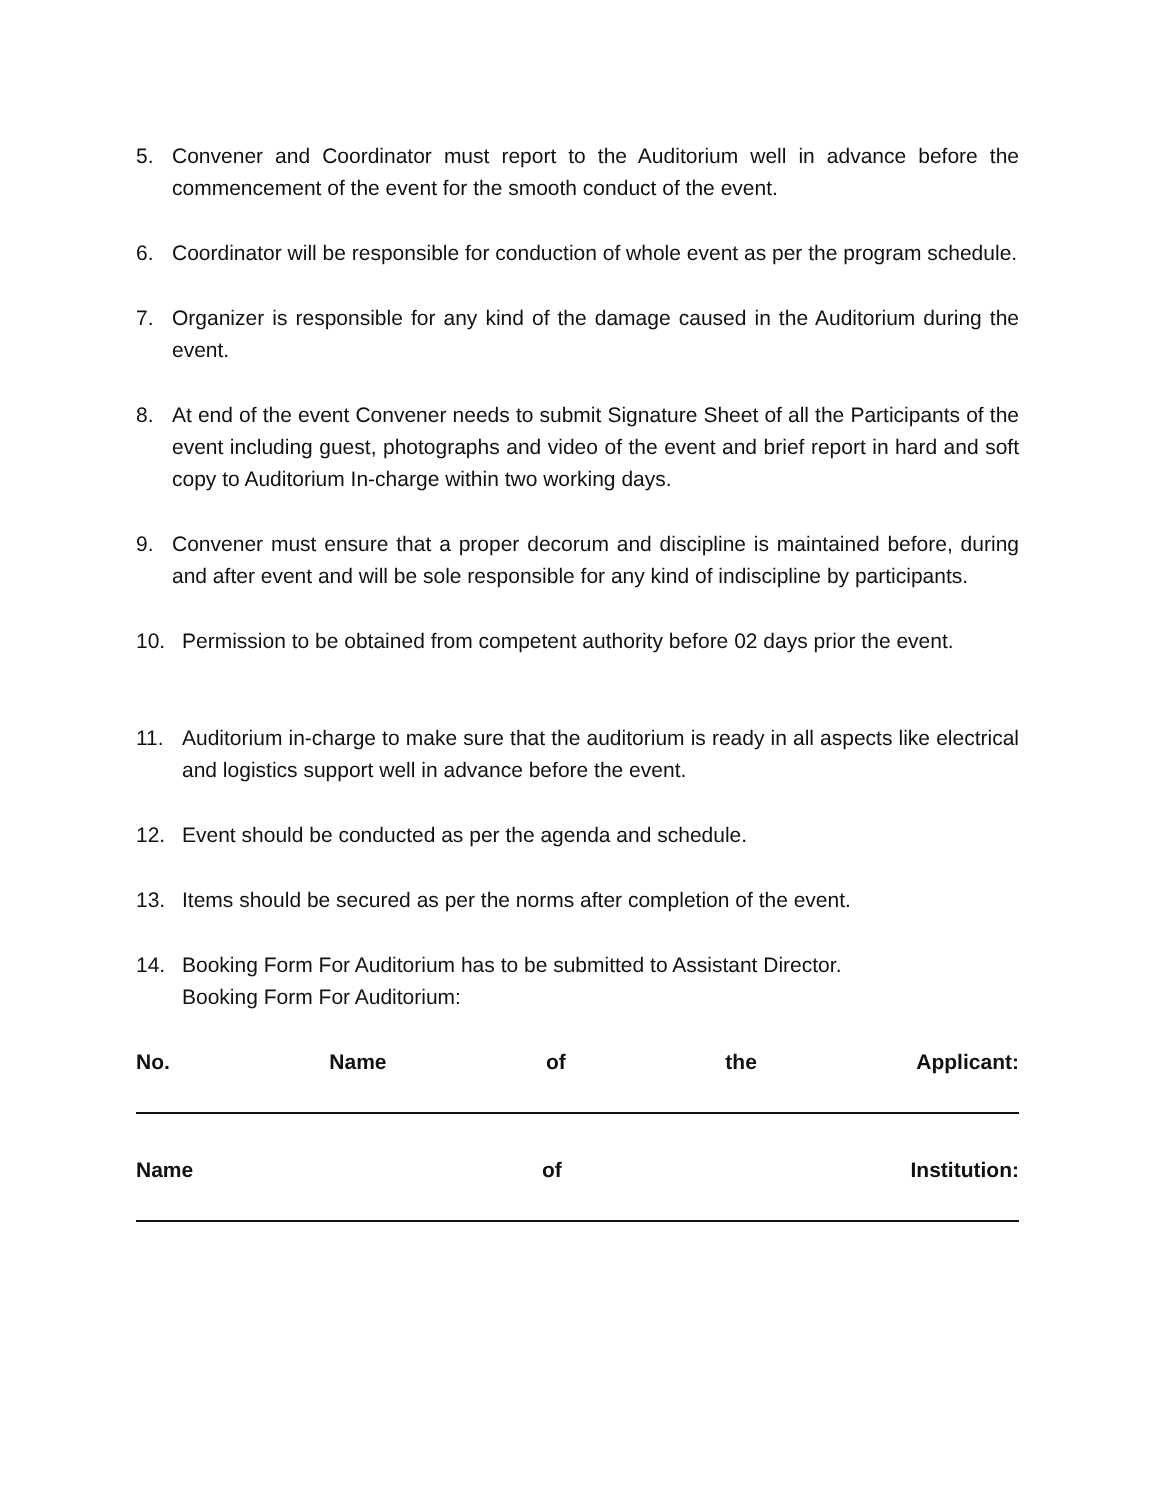5. Convener and Coordinator must report to the Auditorium well in advance before the commencement of the event for the smooth conduct of the event.
6. Coordinator will be responsible for conduction of whole event as per the program schedule.
7. Organizer is responsible for any kind of the damage caused in the Auditorium during the event.
8. At end of the event Convener needs to submit Signature Sheet of all the Participants of the event including guest, photographs and video of the event and brief report in hard and soft copy to Auditorium In-charge within two working days.
9. Convener must ensure that a proper decorum and discipline is maintained before, during and after event and will be sole responsible for any kind of indiscipline by participants.
10. Permission to be obtained from competent authority before 02 days prior the event.
11. Auditorium in-charge to make sure that the auditorium is ready in all aspects like electrical and logistics support well in advance before the event.
12. Event should be conducted as per the agenda and schedule.
13. Items should be secured as per the norms after completion of the event.
14. Booking Form For Auditorium has to be submitted to Assistant Director.
Booking Form For Auditorium:
No. Name of the Applicant:
Name of Institution: